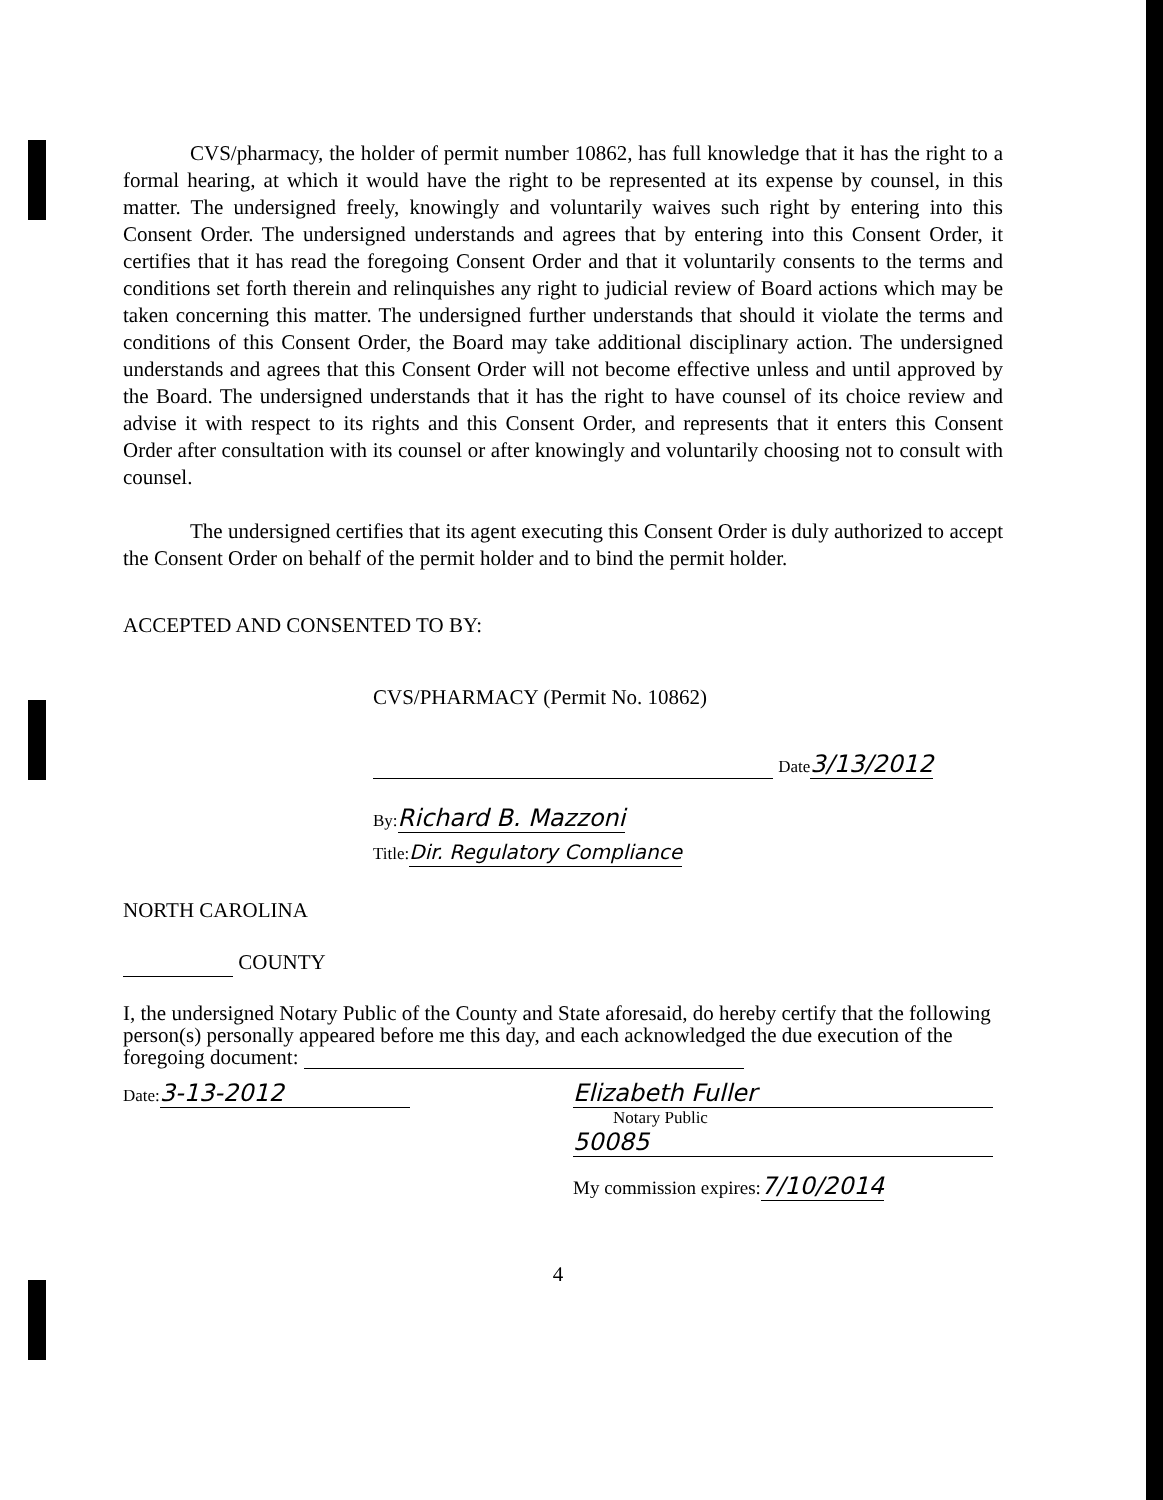CVS/pharmacy, the holder of permit number 10862, has full knowledge that it has the right to a formal hearing, at which it would have the right to be represented at its expense by counsel, in this matter. The undersigned freely, knowingly and voluntarily waives such right by entering into this Consent Order. The undersigned understands and agrees that by entering into this Consent Order, it certifies that it has read the foregoing Consent Order and that it voluntarily consents to the terms and conditions set forth therein and relinquishes any right to judicial review of Board actions which may be taken concerning this matter. The undersigned further understands that should it violate the terms and conditions of this Consent Order, the Board may take additional disciplinary action. The undersigned understands and agrees that this Consent Order will not become effective unless and until approved by the Board. The undersigned understands that it has the right to have counsel of its choice review and advise it with respect to its rights and this Consent Order, and represents that it enters this Consent Order after consultation with its counsel or after knowingly and voluntarily choosing not to consult with counsel.
The undersigned certifies that its agent executing this Consent Order is duly authorized to accept the Consent Order on behalf of the permit holder and to bind the permit holder.
ACCEPTED AND CONSENTED TO BY:
CVS/PHARMACY (Permit No. 10862)
Date 3/13/2012
By: Richard B. Mazzoni
Title: Dir. Regulatory Compliance
NORTH CAROLINA
COUNTY
I, the undersigned Notary Public of the County and State aforesaid, do hereby certify that the following person(s) personally appeared before me this day, and each acknowledged the due execution of the foregoing document:
Date: 3-13-2012 Elizabeth Fuller
Notary Public
50085
My commission expires:7/10/2014
4